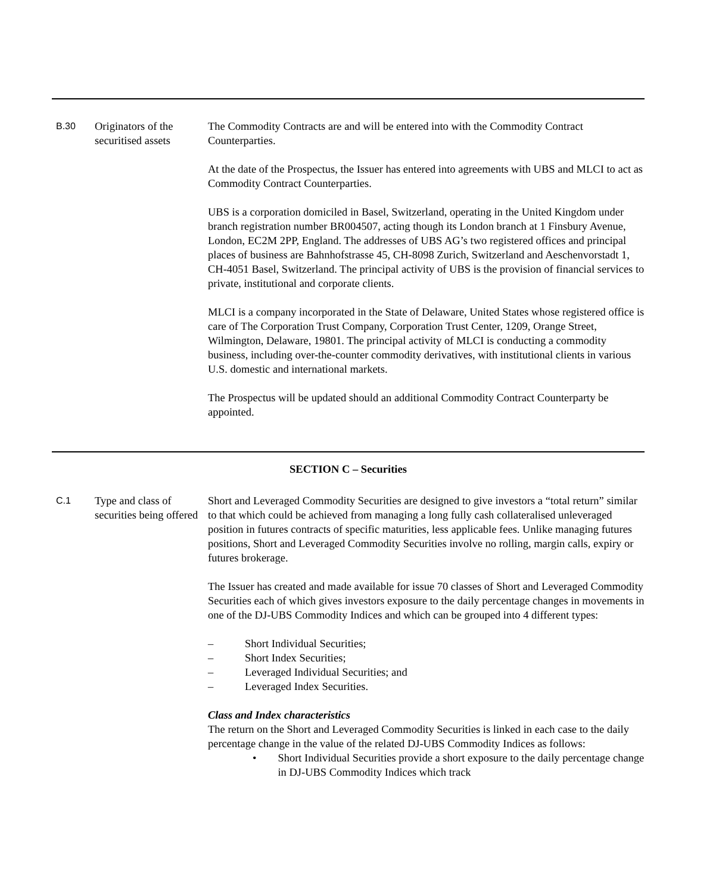| B.30 | Originators of the securitised assets | The Commodity Contracts are and will be entered into with the Commodity Contract Counterparties. At the date of the Prospectus, the Issuer has entered into agreements with UBS and MLCI to act as Commodity Contract Counterparties. UBS is a corporation domiciled in Basel, Switzerland, operating in the United Kingdom under branch registration number BR004507, acting though its London branch at 1 Finsbury Avenue, London, EC2M 2PP, England. The addresses of UBS AG’s two registered offices and principal places of business are Bahnhofstrasse 45, CH-8098 Zurich, Switzerland and Aeschenvorstadt 1, CH-4051 Basel, Switzerland. The principal activity of UBS is the provision of financial services to private, institutional and corporate clients. MLCI is a company incorporated in the State of Delaware, United States whose registered office is care of The Corporation Trust Company, Corporation Trust Center, 1209, Orange Street, Wilmington, Delaware, 19801. The principal activity of MLCI is conducting a commodity business, including over-the-counter commodity derivatives, with institutional clients in various U.S. domestic and international markets. The Prospectus will be updated should an additional Commodity Contract Counterparty be appointed. |
SECTION C – Securities
| C.1 | Type and class of securities being offered | Short and Leveraged Commodity Securities are designed to give investors a “total return” similar to that which could be achieved from managing a long fully cash collateralised unleveraged position in futures contracts of specific maturities, less applicable fees. Unlike managing futures positions, Short and Leveraged Commodity Securities involve no rolling, margin calls, expiry or futures brokerage. The Issuer has created and made available for issue 70 classes of Short and Leveraged Commodity Securities each of which gives investors exposure to the daily percentage changes in movements in one of the DJ-UBS Commodity Indices and which can be grouped into 4 different types: – Short Individual Securities; – Short Index Securities; – Leveraged Individual Securities; and – Leveraged Index Securities. Class and Index characteristics The return on the Short and Leveraged Commodity Securities is linked in each case to the daily percentage change in the value of the related DJ-UBS Commodity Indices as follows: • Short Individual Securities provide a short exposure to the daily percentage change in DJ-UBS Commodity Indices which track |